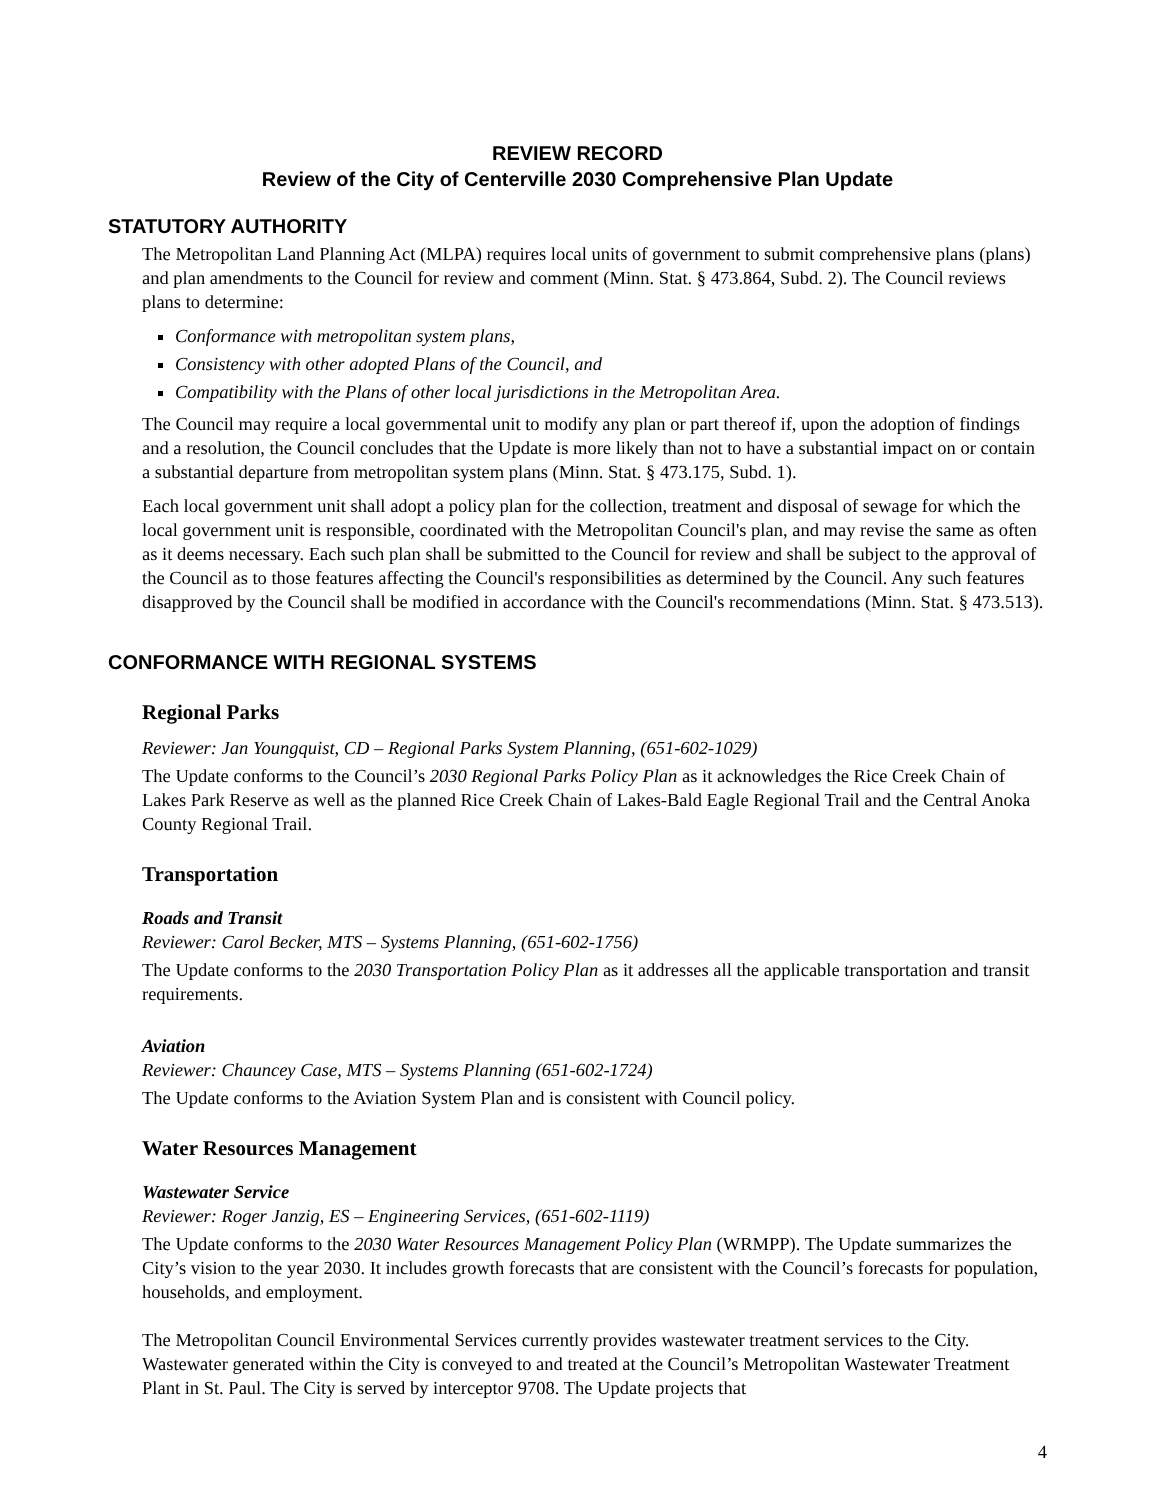REVIEW RECORD
Review of the City of Centerville 2030 Comprehensive Plan Update
STATUTORY AUTHORITY
The Metropolitan Land Planning Act (MLPA) requires local units of government to submit comprehensive plans (plans) and plan amendments to the Council for review and comment (Minn. Stat. § 473.864, Subd. 2). The Council reviews plans to determine:
Conformance with metropolitan system plans,
Consistency with other adopted Plans of the Council, and
Compatibility with the Plans of other local jurisdictions in the Metropolitan Area.
The Council may require a local governmental unit to modify any plan or part thereof if, upon the adoption of findings and a resolution, the Council concludes that the Update is more likely than not to have a substantial impact on or contain a substantial departure from metropolitan system plans (Minn. Stat. § 473.175, Subd. 1).
Each local government unit shall adopt a policy plan for the collection, treatment and disposal of sewage for which the local government unit is responsible, coordinated with the Metropolitan Council's plan, and may revise the same as often as it deems necessary. Each such plan shall be submitted to the Council for review and shall be subject to the approval of the Council as to those features affecting the Council's responsibilities as determined by the Council. Any such features disapproved by the Council shall be modified in accordance with the Council's recommendations (Minn. Stat. § 473.513).
CONFORMANCE WITH REGIONAL SYSTEMS
Regional Parks
Reviewer: Jan Youngquist, CD – Regional Parks System Planning, (651-602-1029)
The Update conforms to the Council’s 2030 Regional Parks Policy Plan as it acknowledges the Rice Creek Chain of Lakes Park Reserve as well as the planned Rice Creek Chain of Lakes-Bald Eagle Regional Trail and the Central Anoka County Regional Trail.
Transportation
Roads and Transit
Reviewer: Carol Becker, MTS – Systems Planning, (651-602-1756)
The Update conforms to the 2030 Transportation Policy Plan as it addresses all the applicable transportation and transit requirements.
Aviation
Reviewer: Chauncey Case, MTS – Systems Planning (651-602-1724)
The Update conforms to the Aviation System Plan and is consistent with Council policy.
Water Resources Management
Wastewater Service
Reviewer: Roger Janzig, ES – Engineering Services, (651-602-1119)
The Update conforms to the 2030 Water Resources Management Policy Plan (WRMPP). The Update summarizes the City’s vision to the year 2030. It includes growth forecasts that are consistent with the Council’s forecasts for population, households, and employment.
The Metropolitan Council Environmental Services currently provides wastewater treatment services to the City. Wastewater generated within the City is conveyed to and treated at the Council’s Metropolitan Wastewater Treatment Plant in St. Paul. The City is served by interceptor 9708. The Update projects that
4